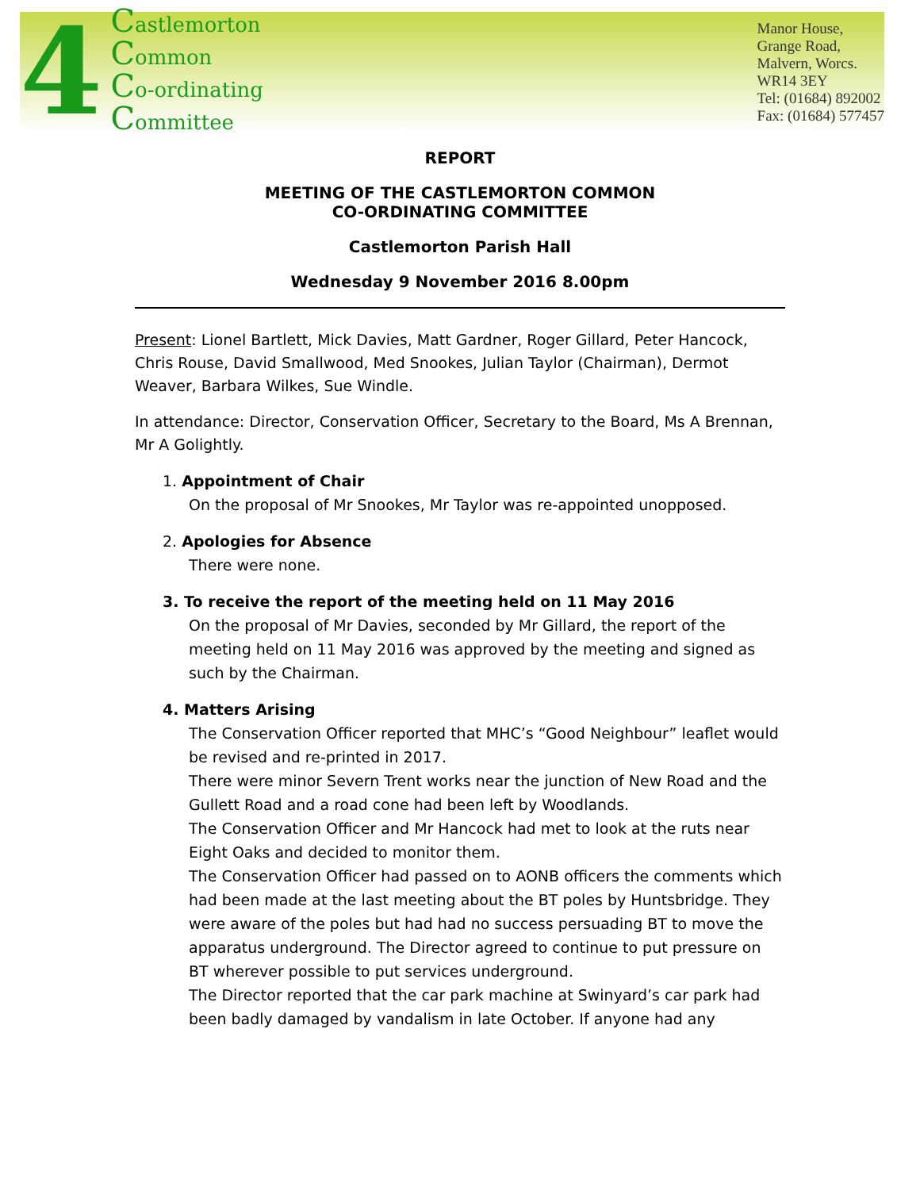4
Castlemorton
Common
Co-ordinating
Committee
Manor House,
Grange Road,
Malvern, Worcs.
WR14 3EY
Tel: (01684) 892002
Fax: (01684) 577457
REPORT
MEETING OF THE CASTLEMORTON COMMON
CO-ORDINATING COMMITTEE
Castlemorton Parish Hall
Wednesday 9 November 2016 8.00pm
Present: Lionel Bartlett, Mick Davies, Matt Gardner, Roger Gillard, Peter Hancock, Chris Rouse, David Smallwood, Med Snookes, Julian Taylor (Chairman), Dermot Weaver, Barbara Wilkes, Sue Windle.
In attendance: Director, Conservation Officer, Secretary to the Board, Ms A Brennan, Mr A Golightly.
1. Appointment of Chair
On the proposal of Mr Snookes, Mr Taylor was re-appointed unopposed.
2. Apologies for Absence
There were none.
3. To receive the report of the meeting held on 11 May 2016
On the proposal of Mr Davies, seconded by Mr Gillard, the report of the meeting held on 11 May 2016 was approved by the meeting and signed as such by the Chairman.
4. Matters Arising
The Conservation Officer reported that MHC’s “Good Neighbour” leaflet would be revised and re-printed in 2017.
There were minor Severn Trent works near the junction of New Road and the Gullett Road and a road cone had been left by Woodlands.
The Conservation Officer and Mr Hancock had met to look at the ruts near Eight Oaks and decided to monitor them.
The Conservation Officer had passed on to AONB officers the comments which had been made at the last meeting about the BT poles by Huntsbridge. They were aware of the poles but had had no success persuading BT to move the apparatus underground. The Director agreed to continue to put pressure on BT wherever possible to put services underground.
The Director reported that the car park machine at Swinyard’s car park had been badly damaged by vandalism in late October. If anyone had any